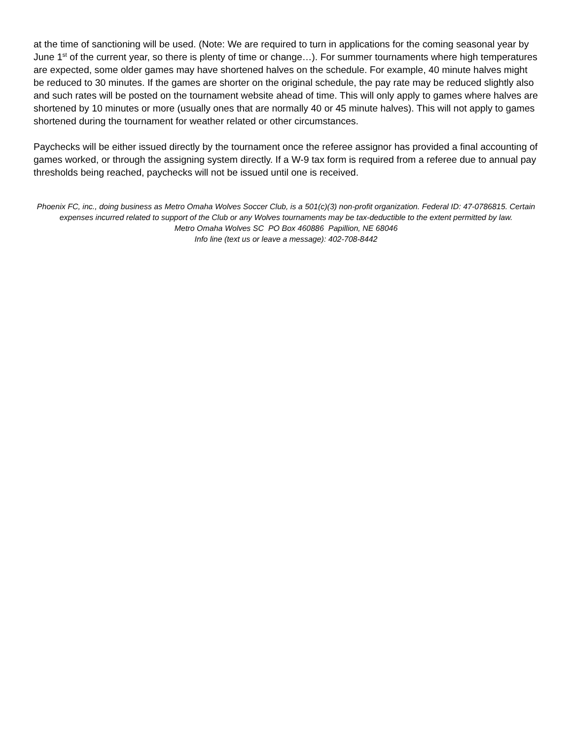at the time of sanctioning will be used. (Note: We are required to turn in applications for the coming seasonal year by June 1<sup>st</sup> of the current year, so there is plenty of time or change…). For summer tournaments where high temperatures are expected, some older games may have shortened halves on the schedule. For example, 40 minute halves might be reduced to 30 minutes. If the games are shorter on the original schedule, the pay rate may be reduced slightly also and such rates will be posted on the tournament website ahead of time. This will only apply to games where halves are shortened by 10 minutes or more (usually ones that are normally 40 or 45 minute halves). This will not apply to games shortened during the tournament for weather related or other circumstances.
Paychecks will be either issued directly by the tournament once the referee assignor has provided a final accounting of games worked, or through the assigning system directly. If a W-9 tax form is required from a referee due to annual pay thresholds being reached, paychecks will not be issued until one is received.
Phoenix FC, inc., doing business as Metro Omaha Wolves Soccer Club, is a 501(c)(3) non-profit organization. Federal ID: 47-0786815. Certain expenses incurred related to support of the Club or any Wolves tournaments may be tax-deductible to the extent permitted by law.
Metro Omaha Wolves SC PO Box 460886 Papillion, NE 68046
Info line (text us or leave a message): 402-708-8442